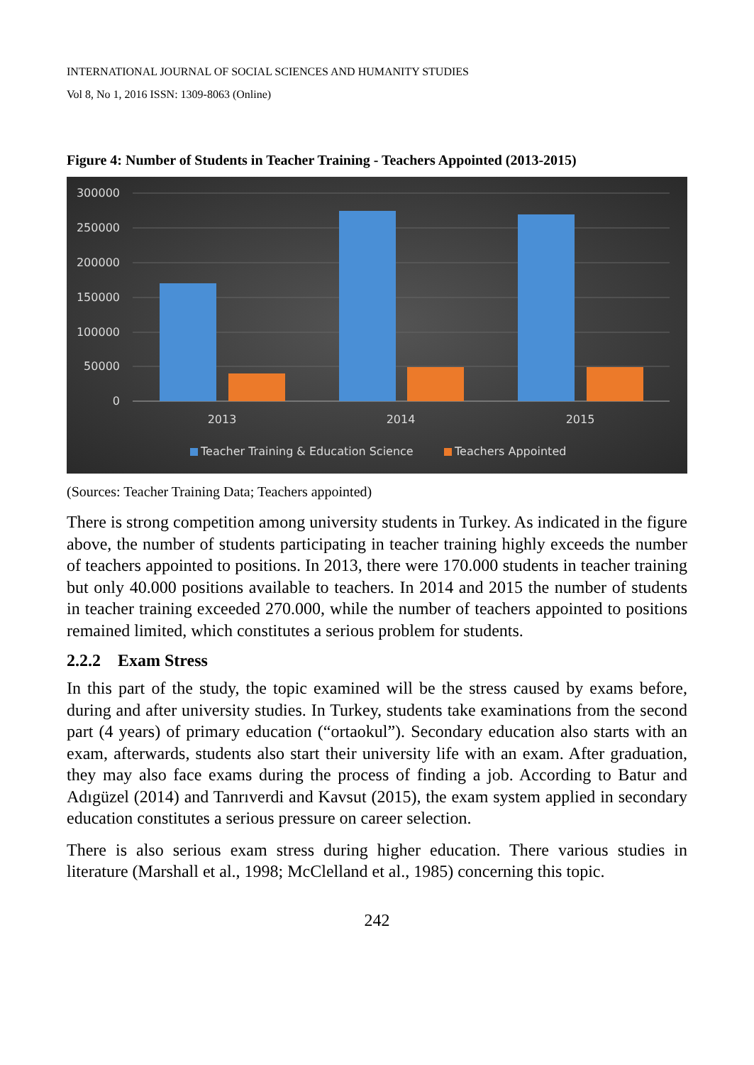INTERNATIONAL JOURNAL OF SOCIAL SCIENCES AND HUMANITY STUDIES
Vol 8, No 1, 2016 ISSN: 1309-8063 (Online)
Figure 4: Number of Students in Teacher Training - Teachers Appointed (2013-2015)
300000
250000
200000
150000
100000
50000
0
2013
2014
2015
Teacher Training & Education Science
Teachers Appointed
(Sources: Teacher Training Data; Teachers appointed)
There is strong competition among university students in Turkey. As indicated in the figure above, the number of students participating in teacher training highly exceeds the number of teachers appointed to positions. In 2013, there were 170.000 students in teacher training but only 40.000 positions available to teachers. In 2014 and 2015 the number of students in teacher training exceeded 270.000, while the number of teachers appointed to positions remained limited, which constitutes a serious problem for students.
2.2.2 Exam Stress
In this part of the study, the topic examined will be the stress caused by exams before, during and after university studies. In Turkey, students take examinations from the second part (4 years) of primary education (“ortaokul”). Secondary education also starts with an exam, afterwards, students also start their university life with an exam. After graduation, they may also face exams during the process of finding a job. According to Batur and Adıgüzel (2014) and Tanrıverdi and Kavsut (2015), the exam system applied in secondary education constitutes a serious pressure on career selection.
There is also serious exam stress during higher education. There various studies in literature (Marshall et al., 1998; McClelland et al., 1985) concerning this topic.
242